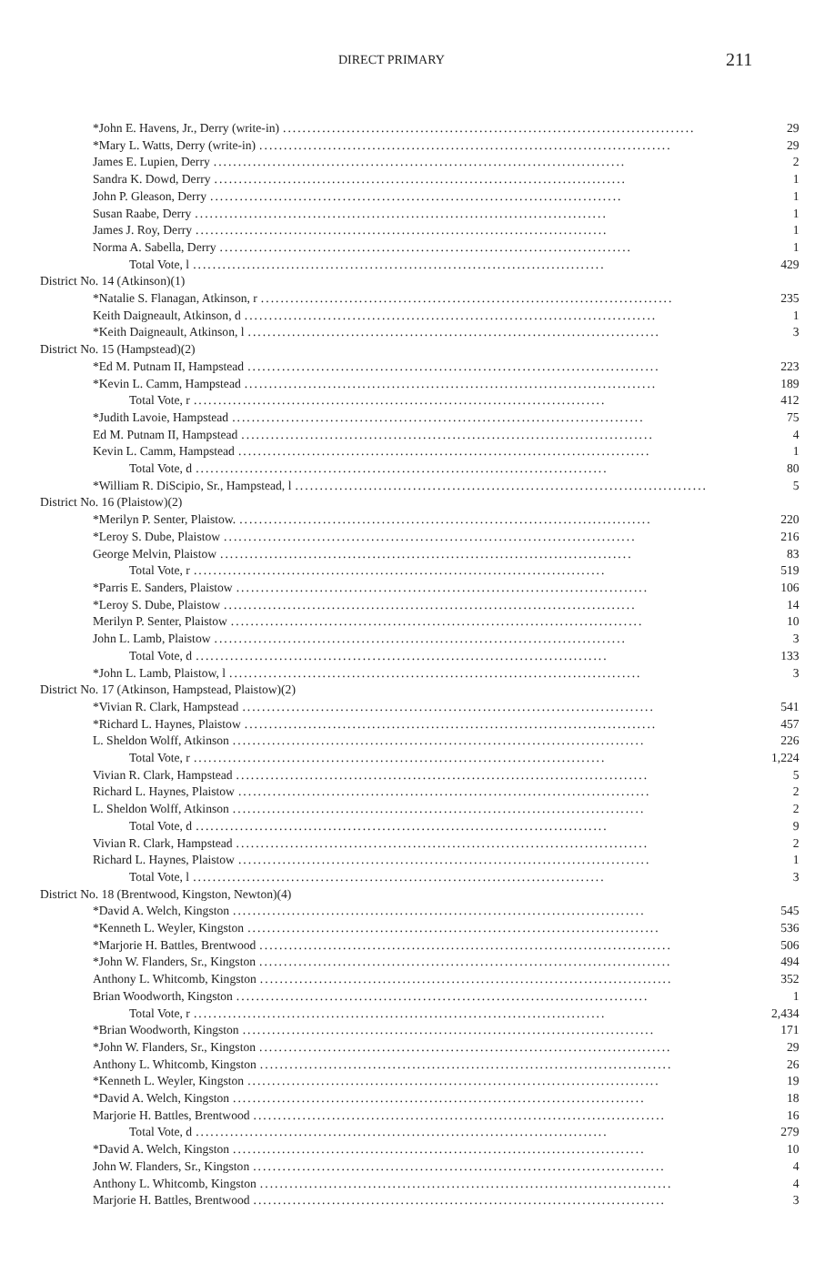DIRECT PRIMARY 211
| *John E. Havens, Jr., Derry (write-in) .................................................................................... | 29 |
| *Mary L. Watts, Derry (write-in) .................................................................................... | 29 |
| James E. Lupien, Derry .................................................................................... | 2 |
| Sandra K. Dowd, Derry .................................................................................... | 1 |
| John P. Gleason, Derry .................................................................................... | 1 |
| Susan Raabe, Derry .................................................................................... | 1 |
| James J. Roy, Derry .................................................................................... | 1 |
| Norma A. Sabella, Derry .................................................................................... | 1 |
| Total Vote, l .................................................................................... | 429 |
| District No. 14 (Atkinson)(1) | |
| *Natalie S. Flanagan, Atkinson, r .................................................................................... | 235 |
| Keith Daigneault, Atkinson, d .................................................................................... | 1 |
| *Keith Daigneault, Atkinson, l .................................................................................... | 3 |
| District No. 15 (Hampstead)(2) | |
| *Ed M. Putnam II, Hampstead .................................................................................... | 223 |
| *Kevin L. Camm, Hampstead .................................................................................... | 189 |
| Total Vote, r .................................................................................... | 412 |
| *Judith Lavoie, Hampstead .................................................................................... | 75 |
| Ed M. Putnam II, Hampstead .................................................................................... | 4 |
| Kevin L. Camm, Hampstead .................................................................................... | 1 |
| Total Vote, d .................................................................................... | 80 |
| *William R. DiScipio, Sr., Hampstead, l .................................................................................... | 5 |
| District No. 16 (Plaistow)(2) | |
| *Merilyn P. Senter, Plaistow. .................................................................................... | 220 |
| *Leroy S. Dube, Plaistow .................................................................................... | 216 |
| George Melvin, Plaistow .................................................................................... | 83 |
| Total Vote, r .................................................................................... | 519 |
| *Parris E. Sanders, Plaistow .................................................................................... | 106 |
| *Leroy S. Dube, Plaistow .................................................................................... | 14 |
| Merilyn P. Senter, Plaistow .................................................................................... | 10 |
| John L. Lamb, Plaistow .................................................................................... | 3 |
| Total Vote, d .................................................................................... | 133 |
| *John L. Lamb, Plaistow, l .................................................................................... | 3 |
| District No. 17 (Atkinson, Hampstead, Plaistow)(2) | |
| *Vivian R. Clark, Hampstead .................................................................................... | 541 |
| *Richard L. Haynes, Plaistow .................................................................................... | 457 |
| L. Sheldon Wolff, Atkinson .................................................................................... | 226 |
| Total Vote, r .................................................................................... | 1,224 |
| Vivian R. Clark, Hampstead .................................................................................... | 5 |
| Richard L. Haynes, Plaistow .................................................................................... | 2 |
| L. Sheldon Wolff, Atkinson .................................................................................... | 2 |
| Total Vote, d .................................................................................... | 9 |
| Vivian R. Clark, Hampstead .................................................................................... | 2 |
| Richard L. Haynes, Plaistow .................................................................................... | 1 |
| Total Vote, l .................................................................................... | 3 |
| District No. 18 (Brentwood, Kingston, Newton)(4) | |
| *David A. Welch, Kingston .................................................................................... | 545 |
| *Kenneth L. Weyler, Kingston .................................................................................... | 536 |
| *Marjorie H. Battles, Brentwood .................................................................................... | 506 |
| *John W. Flanders, Sr., Kingston .................................................................................... | 494 |
| Anthony L. Whitcomb, Kingston .................................................................................... | 352 |
| Brian Woodworth, Kingston .................................................................................... | 1 |
| Total Vote, r .................................................................................... | 2,434 |
| *Brian Woodworth, Kingston .................................................................................... | 171 |
| *John W. Flanders, Sr., Kingston .................................................................................... | 29 |
| Anthony L. Whitcomb, Kingston .................................................................................... | 26 |
| *Kenneth L. Weyler, Kingston .................................................................................... | 19 |
| *David A. Welch, Kingston .................................................................................... | 18 |
| Marjorie H. Battles, Brentwood .................................................................................... | 16 |
| Total Vote, d .................................................................................... | 279 |
| *David A. Welch, Kingston .................................................................................... | 10 |
| John W. Flanders, Sr., Kingston .................................................................................... | 4 |
| Anthony L. Whitcomb, Kingston .................................................................................... | 4 |
| Marjorie H. Battles, Brentwood .................................................................................... | 3 |